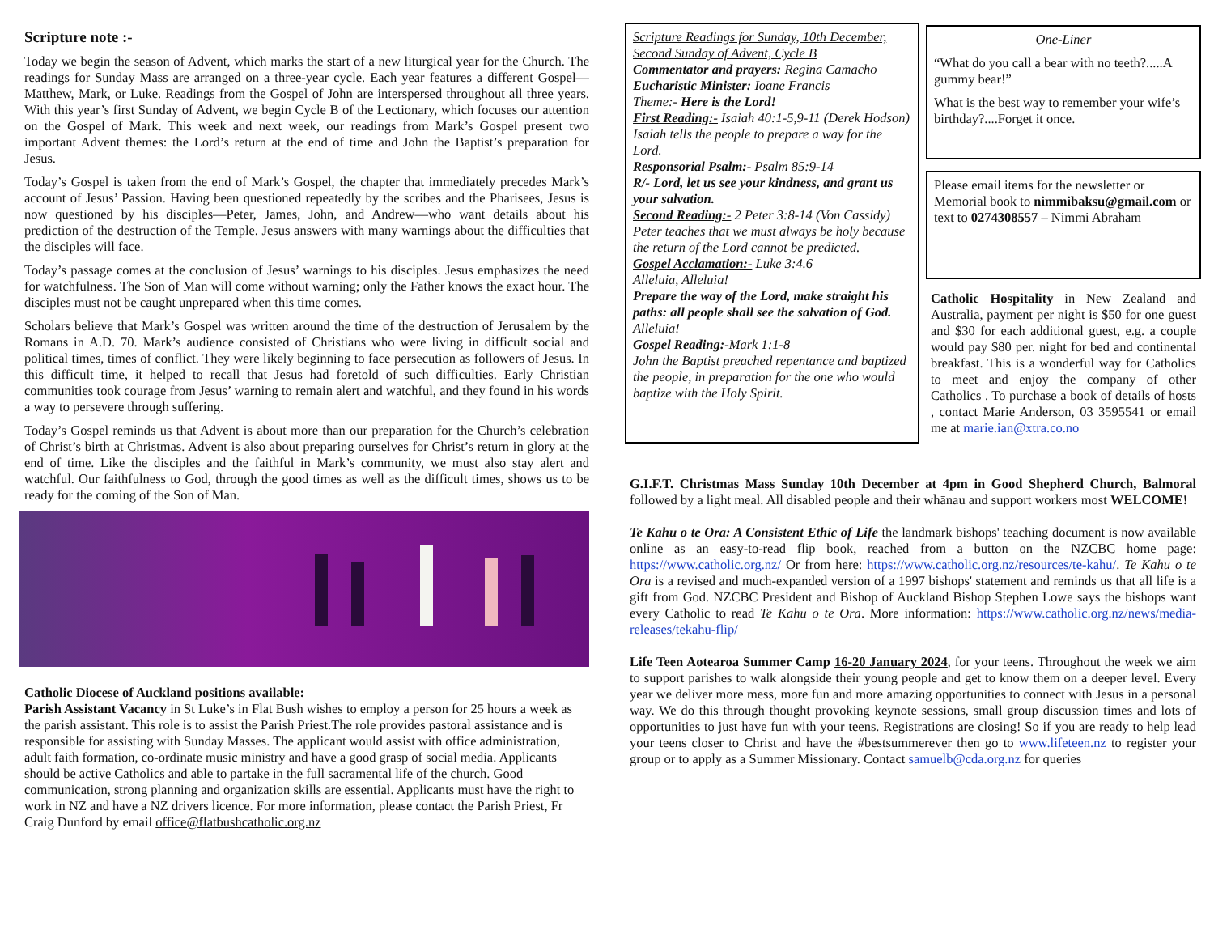Scripture note :-
Today we begin the season of Advent, which marks the start of a new liturgical year for the Church. The readings for Sunday Mass are arranged on a three-year cycle. Each year features a different Gospel—Matthew, Mark, or Luke. Readings from the Gospel of John are interspersed throughout all three years. With this year’s first Sunday of Advent, we begin Cycle B of the Lectionary, which focuses our attention on the Gospel of Mark. This week and next week, our readings from Mark’s Gospel present two important Advent themes: the Lord’s return at the end of time and John the Baptist’s preparation for Jesus.
Today’s Gospel is taken from the end of Mark’s Gospel, the chapter that immediately precedes Mark’s account of Jesus’ Passion. Having been questioned repeatedly by the scribes and the Pharisees, Jesus is now questioned by his disciples—Peter, James, John, and Andrew—who want details about his prediction of the destruction of the Temple. Jesus answers with many warnings about the difficulties that the disciples will face.
Today’s passage comes at the conclusion of Jesus’ warnings to his disciples. Jesus emphasizes the need for watchfulness. The Son of Man will come without warning; only the Father knows the exact hour. The disciples must not be caught unprepared when this time comes.
Scholars believe that Mark’s Gospel was written around the time of the destruction of Jerusalem by the Romans in A.D. 70. Mark’s audience consisted of Christians who were living in difficult social and political times, times of conflict. They were likely beginning to face persecution as followers of Jesus. In this difficult time, it helped to recall that Jesus had foretold of such difficulties. Early Christian communities took courage from Jesus’ warning to remain alert and watchful, and they found in his words a way to persevere through suffering.
Today’s Gospel reminds us that Advent is about more than our preparation for the Church’s celebration of Christ’s birth at Christmas. Advent is also about preparing ourselves for Christ’s return in glory at the end of time. Like the disciples and the faithful in Mark’s community, we must also stay alert and watchful. Our faithfulness to God, through the good times as well as the difficult times, shows us to be ready for the coming of the Son of Man.
Catholic Diocese of Auckland positions available:
Parish Assistant Vacancy in St Luke’s in Flat Bush wishes to employ a person for 25 hours a week as the parish assistant. This role is to assist the Parish Priest.The role provides pastoral assistance and is responsible for assisting with Sunday Masses. The applicant would assist with office administration, adult faith formation, co-ordinate music ministry and have a good grasp of social media. Applicants should be active Catholics and able to partake in the full sacramental life of the church. Good communication, strong planning and organization skills are essential. Applicants must have the right to work in NZ and have a NZ drivers licence. For more information, please contact the Parish Priest, Fr Craig Dunford by email office@flatbushcatholic.org.nz
Scripture Readings for Sunday, 10th December, Second Sunday of Advent, Cycle B
Commentator and prayers: Regina Camacho
Eucharistic Minister: Ioane Francis
Theme:- Here is the Lord!
First Reading:- Isaiah 40:1-5,9-11 (Derek Hodson)
Isaiah tells the people to prepare a way for the Lord.
Responsorial Psalm:- Psalm 85:9-14
R/- Lord, let us see your kindness, and grant us your salvation.
Second Reading:- 2 Peter 3:8-14 (Von Cassidy)
Peter teaches that we must always be holy because the return of the Lord cannot be predicted.
Gospel Acclamation:- Luke 3:4.6
Alleluia, Alleluia!
Prepare the way of the Lord, make straight his paths: all people shall see the salvation of God.
Alleluia!
Gospel Reading:-Mark 1:1-8
John the Baptist preached repentance and baptized the people, in preparation for the one who would baptize with the Holy Spirit.
One-Liner
“What do you call a bear with no teeth?.....A gummy bear!”
What is the best way to remember your wife’s birthday?....Forget it once.
Please email items for the newsletter or Memorial book to nimmibaksu@gmail.com or text to 0274308557 – Nimmi Abraham
Catholic Hospitality in New Zealand and Australia, payment per night is $50 for one guest and $30 for each additional guest, e.g. a couple would pay $80 per. night for bed and continental breakfast. This is a wonderful way for Catholics to meet and enjoy the company of other Catholics . To purchase a book of details of hosts , contact Marie Anderson, 03 3595541 or email me at marie.ian@xtra.co.no
G.I.F.T. Christmas Mass Sunday 10th December at 4pm in Good Shepherd Church, Balmoral followed by a light meal. All disabled people and their whānau and support workers most WELCOME!
Te Kahu o te Ora: A Consistent Ethic of Life the landmark bishops' teaching document is now available online as an easy-to-read flip book, reached from a button on the NZCBC home page: https://www.catholic.org.nz/ Or from here: https://www.catholic.org.nz/resources/te-kahu/. Te Kahu o te Ora is a revised and much-expanded version of a 1997 bishops' statement and reminds us that all life is a gift from God. NZCBC President and Bishop of Auckland Bishop Stephen Lowe says the bishops want every Catholic to read Te Kahu o te Ora. More information: https://www.catholic.org.nz/news/media-releases/tekahu-flip/
Life Teen Aotearoa Summer Camp 16-20 January 2024, for your teens. Throughout the week we aim to support parishes to walk alongside their young people and get to know them on a deeper level. Every year we deliver more mess, more fun and more amazing opportunities to connect with Jesus in a personal way. We do this through thought provoking keynote sessions, small group discussion times and lots of opportunities to just have fun with your teens. Registrations are closing! So if you are ready to help lead your teens closer to Christ and have the #bestsummerever then go to www.lifeteen.nz to register your group or to apply as a Summer Missionary. Contact samuelb@cda.org.nz for queries